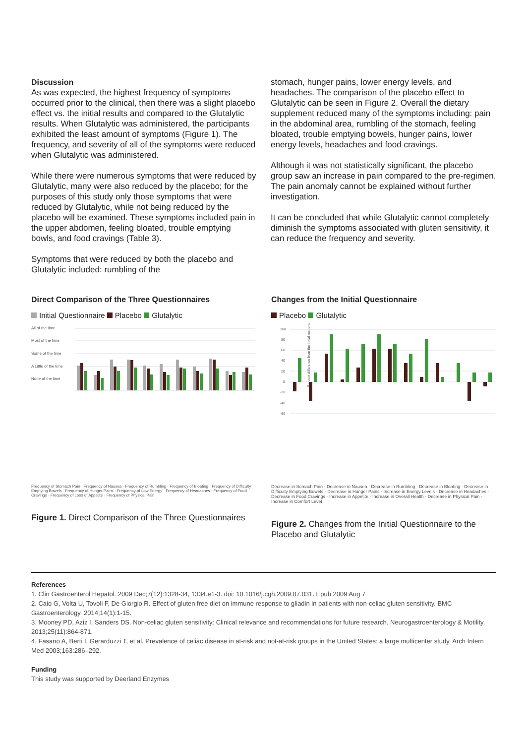Discussion
As was expected, the highest frequency of symptoms occurred prior to the clinical, then there was a slight placebo effect vs. the initial results and compared to the Glutalytic results. When Glutalytic was administered, the participants exhibited the least amount of symptoms (Figure 1). The frequency, and severity of all of the symptoms were reduced when Glutalytic was administered.
While there were numerous symptoms that were reduced by Glutalytic, many were also reduced by the placebo; for the purposes of this study only those symptoms that were reduced by Glutalytic, while not being reduced by the placebo will be examined. These symptoms included pain in the upper abdomen, feeling bloated, trouble emptying bowls, and food cravings (Table 3).
Symptoms that were reduced by both the placebo and Glutalytic included: rumbling of the
stomach, hunger pains, lower energy levels, and headaches. The comparison of the placebo effect to Glutalytic can be seen in Figure 2. Overall the dietary supplement reduced many of the symptoms including: pain in the abdominal area, rumbling of the stomach, feeling bloated, trouble emptying bowels, hunger pains, lower energy levels, headaches and food cravings.
Although it was not statistically significant, the placebo group saw an increase in pain compared to the pre-regimen. The pain anomaly cannot be explained without further investigation.
It can be concluded that while Glutalytic cannot completely diminish the symptoms associated with gluten sensitivity, it can reduce the frequency and severity.
Direct Comparison of the Three Questionnaires
Initial Questionnaire Placebo Glutalytic
All of the time
Most of the time
Some of the time
A Little of the time
None of the time
Frequency of Stomach Pain · Frequency of Nausea · Frequency of Rumbling · Frequency of Bloating · Frequency of Difficulty Emptying Bowels · Frequency of Hunger Pains · Frequency of Low Energy · Frequency of Headaches · Frequency of Food Cravings · Frequency of Loss of Appetite · Frequency of Physical Pain
Figure 1. Direct Comparison of the Three Questionnaires
Changes from the Initial Questionnaire
Placebo Glutalytic
Percent difference from the initial response
100
80
60
40
20
0
-20
-40
-60
Decrease in Somach Pain · Decrease in Nausea · Decrease in Rumbling · Decrease in Bloating · Decrease in Difficulty Emptying Bowels · Decrease in Hunger Pains · Increase in Energy Levels · Decrease in Headaches · Decrease in Food Cravings · Increase in Appetite · Increase in Overall Health · Decrease in Physical Pain · Increase in Comfort Level
Figure 2. Changes from the Initial Questionnaire to the Placebo and Glutalytic
References
1. Clin Gastroenterol Hepatol. 2009 Dec;7(12):1328-34, 1334.e1-3. doi: 10.1016/j.cgh.2009.07.031. Epub 2009 Aug 7
2. Caio G, Volta U, Tovoli F, De Giorgio R. Effect of gluten free diet on immune response to gliadin in patients with non-celiac gluten sensitivity. BMC Gastroenterology. 2014;14(1):1-15.
3. Mooney PD, Aziz I, Sanders DS. Non-celiac gluten sensitivity: Clinical relevance and recommendations for future research. Neurogastroenterology & Motility. 2013;25(11):864-871.
4. Fasano A, Berti I, Gerarduzzi T, et al. Prevalence of celiac disease in at-risk and not-at-risk groups in the United States: a large multicenter study. Arch Intern Med 2003;163:286–292.
Funding
This study was supported by Deerland Enzymes